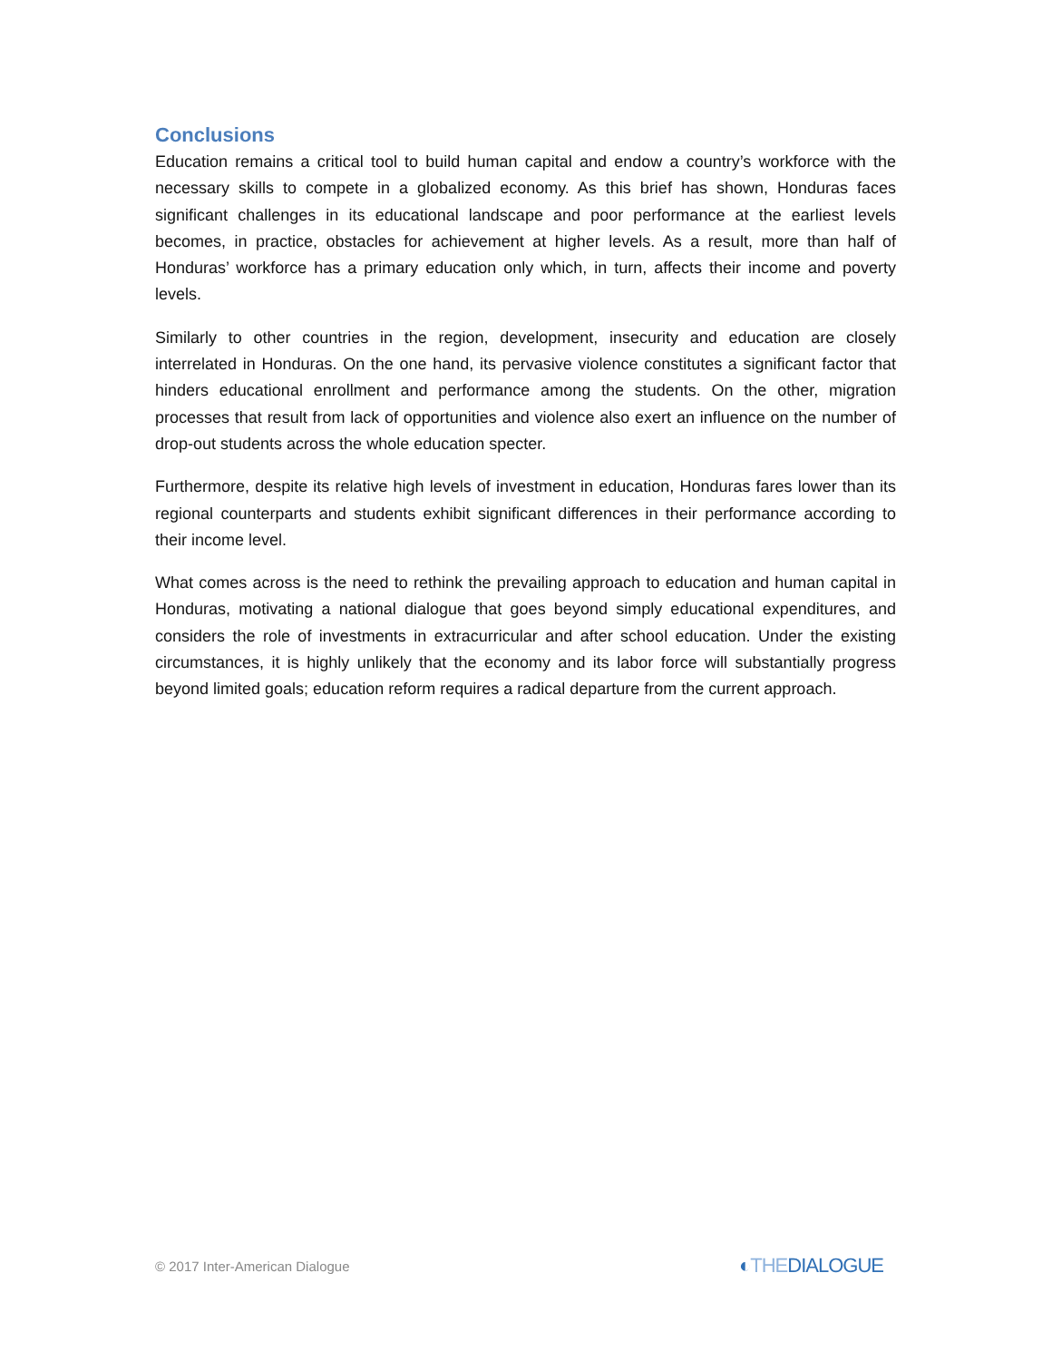Conclusions
Education remains a critical tool to build human capital and endow a country’s workforce with the necessary skills to compete in a globalized economy. As this brief has shown, Honduras faces significant challenges in its educational landscape and poor performance at the earliest levels becomes, in practice, obstacles for achievement at higher levels. As a result, more than half of Honduras’ workforce has a primary education only which, in turn, affects their income and poverty levels.
Similarly to other countries in the region, development, insecurity and education are closely interrelated in Honduras. On the one hand, its pervasive violence constitutes a significant factor that hinders educational enrollment and performance among the students. On the other, migration processes that result from lack of opportunities and violence also exert an influence on the number of drop-out students across the whole education specter.
Furthermore, despite its relative high levels of investment in education, Honduras fares lower than its regional counterparts and students exhibit significant differences in their performance according to their income level.
What comes across is the need to rethink the prevailing approach to education and human capital in Honduras, motivating a national dialogue that goes beyond simply educational expenditures, and considers the role of investments in extracurricular and after school education. Under the existing circumstances, it is highly unlikely that the economy and its labor force will substantially progress beyond limited goals; education reform requires a radical departure from the current approach.
© 2017 Inter-American Dialogue
◐THEDIALOGUE